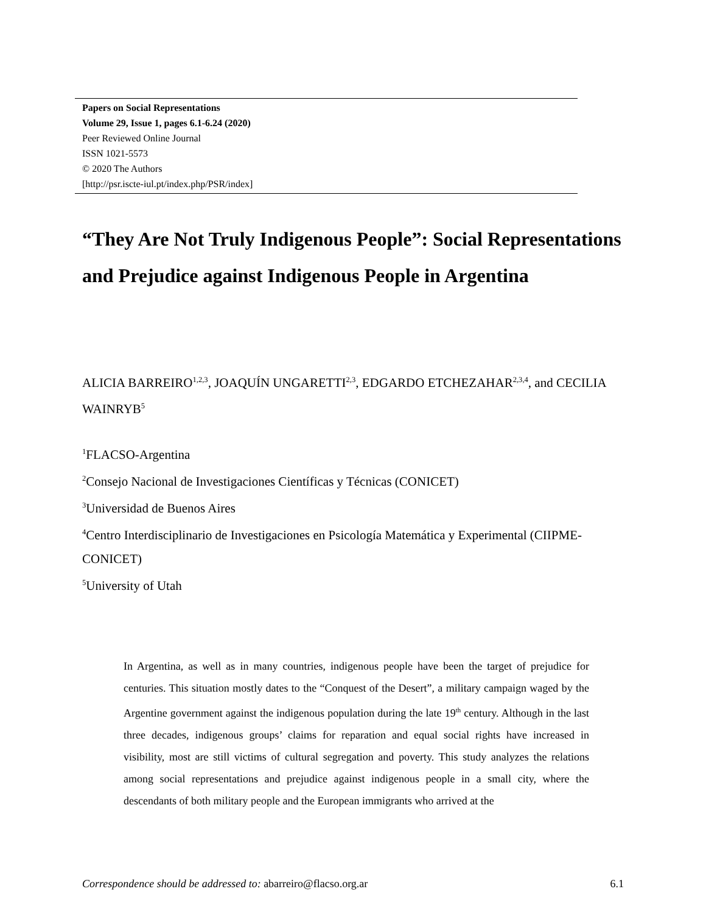Papers on Social Representations
Volume 29, Issue 1, pages 6.1-6.24 (2020)
Peer Reviewed Online Journal
ISSN 1021-5573
© 2020 The Authors
[http://psr.iscte-iul.pt/index.php/PSR/index]
“They Are Not Truly Indigenous People”: Social Representations and Prejudice against Indigenous People in Argentina
ALICIA BARREIRO<sup>1,2,3</sup>, JOAQUÍN UNGARETTI<sup>2,3</sup>, EDGARDO ETCHEZAHAR<sup>2,3,4</sup>, and CECILIA WAINRYB<sup>5</sup>
<sup>1</sup> FLACSO-Argentina
<sup>2</sup> Consejo Nacional de Investigaciones Científicas y Técnicas (CONICET)
<sup>3</sup> Universidad de Buenos Aires
<sup>4</sup> Centro Interdisciplinario de Investigaciones en Psicología Matemática y Experimental (CIIPME-CONICET)
<sup>5</sup> University of Utah
In Argentina, as well as in many countries, indigenous people have been the target of prejudice for centuries. This situation mostly dates to the “Conquest of the Desert”, a military campaign waged by the Argentine government against the indigenous population during the late 19<sup>th</sup> century. Although in the last three decades, indigenous groups’ claims for reparation and equal social rights have increased in visibility, most are still victims of cultural segregation and poverty. This study analyzes the relations among social representations and prejudice against indigenous people in a small city, where the descendants of both military people and the European immigrants who arrived at the
Correspondence should be addressed to: abarreiro@flacso.org.ar 6.1